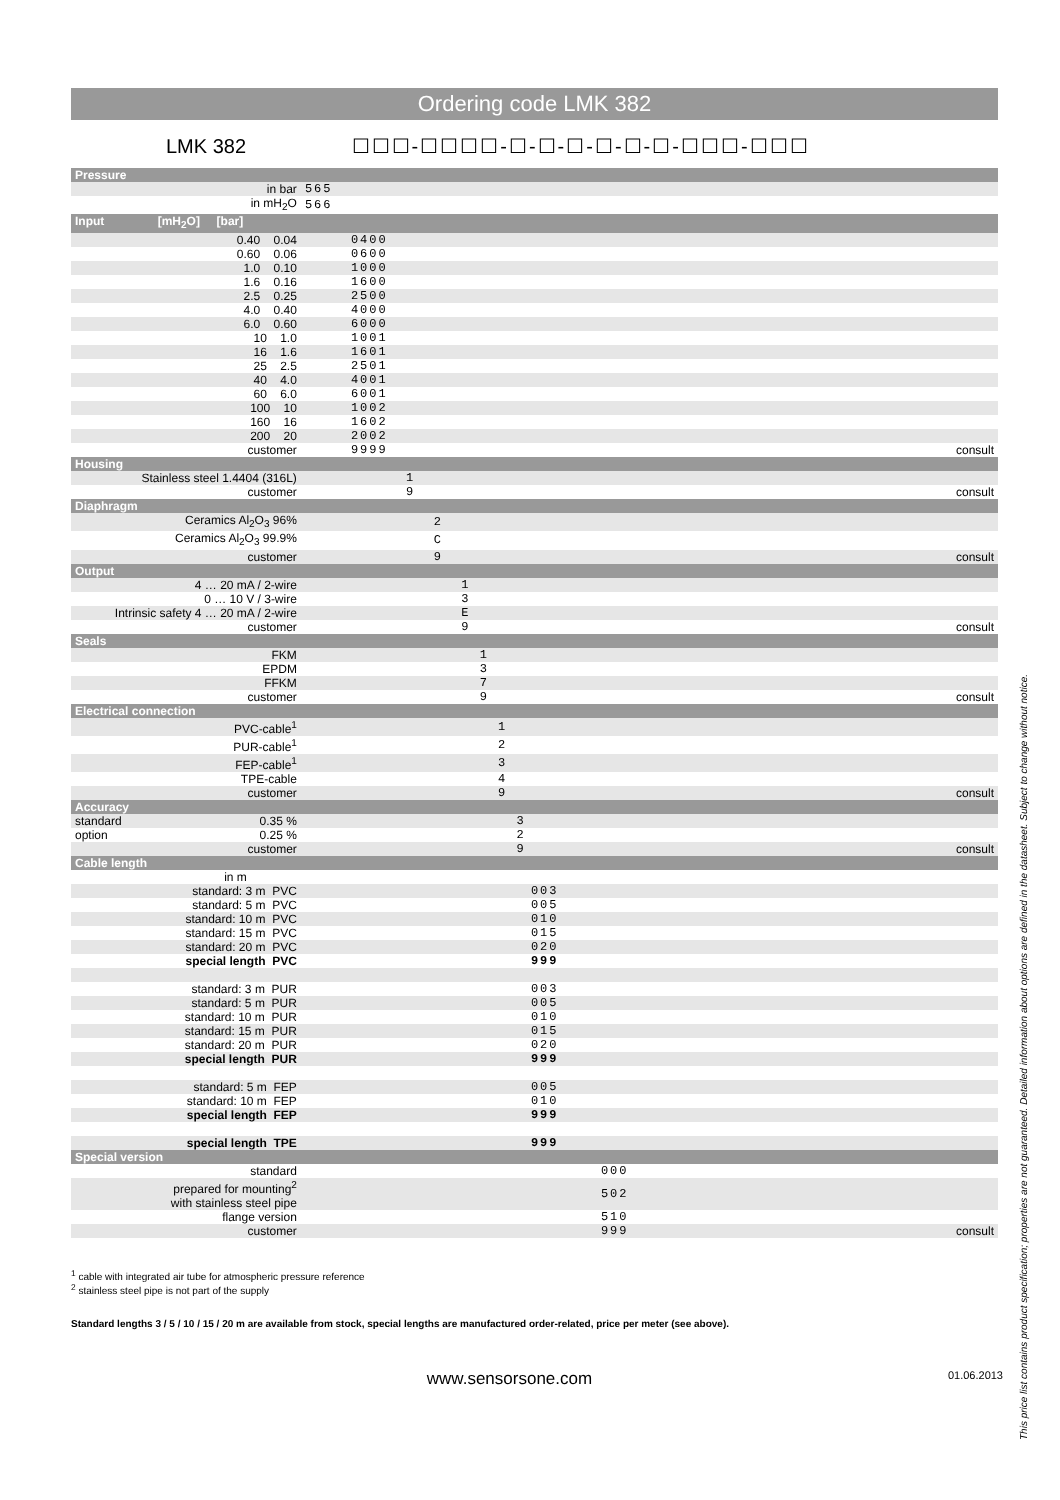Ordering code LMK 382
LMK 382 ☐☐☐-☐☐☐☐-☐-☐-☐-☐-☐-☐-☐☐☐-☐☐☐
| Pressure | | |
| in bar | 565 | |
| in mH<sub>2</sub>O | 566 | |
| Input [mH<sub>2</sub>O] [bar] | | |
| 0.40 0.04 | 0400 | |
| 0.60 0.06 | 0600 | |
| 1.0 0.10 | 1000 | |
| 1.6 0.16 | 1600 | |
| 2.5 0.25 | 2500 | |
| 4.0 0.40 | 4000 | |
| 6.0 0.60 | 6000 | |
| 10 1.0 | 1001 | |
| 16 1.6 | 1601 | |
| 25 2.5 | 2501 | |
| 40 4.0 | 4001 | |
| 60 6.0 | 6001 | |
| 100 10 | 1002 | |
| 160 16 | 1602 | |
| 200 20 | 2002 | |
| customer | 9999 | consult |
| Housing | | |
| Stainless steel 1.4404 (316L) | 1 | |
| customer | 9 | consult |
| Diaphragm | | |
| Ceramics Al<sub>2</sub>O<sub>3</sub> 96% | 2 | |
| Ceramics Al<sub>2</sub>O<sub>3</sub> 99.9% | C | |
| customer | 9 | consult |
| Output | | |
| 4 … 20 mA / 2-wire | 1 | |
| 0 … 10 V / 3-wire | 3 | |
| Intrinsic safety 4 … 20 mA / 2-wire | E | |
| customer | 9 | consult |
| Seals | | |
| FKM | 1 | |
| EPDM | 3 | |
| FFKM | 7 | |
| customer | 9 | consult |
| Electrical connection | | |
| PVC-cable<sup>1</sup> | 1 | |
| PUR-cable<sup>1</sup> | 2 | |
| FEP-cable<sup>1</sup> | 3 | |
| TPE-cable | 4 | |
| customer | 9 | consult |
| Accuracy | | |
| standard 0.35 % | 3 | |
| option 0.25 % | 2 | |
| customer | 9 | consult |
| Cable length | | |
| in m | | |
| standard: 3 m PVC | 003 | |
| standard: 5 m PVC | 005 | |
| standard: 10 m PVC | 010 | |
| standard: 15 m PVC | 015 | |
| standard: 20 m PVC | 020 | |
| special length PVC | 999 | |
| standard: 3 m PUR | 003 | |
| standard: 5 m PUR | 005 | |
| standard: 10 m PUR | 010 | |
| standard: 15 m PUR | 015 | |
| standard: 20 m PUR | 020 | |
| special length PUR | 999 | |
| standard: 5 m FEP | 005 | |
| standard: 10 m FEP | 010 | |
| special length FEP | 999 | |
| special length TPE | 999 | |
| Special version | | |
| standard | 000 | |
| prepared for mounting<sup>2</sup> with stainless steel pipe | 502 | |
| flange version | 510 | |
| customer | 999 | consult |
<sup>1</sup> cable with integrated air tube for atmospheric pressure reference
<sup>2</sup> stainless steel pipe is not part of the supply
Standard lengths 3 / 5 / 10 / 15 / 20 m are available from stock, special lengths are manufactured order-related, price per meter (see above).
www.sensorsone.com 01.06.2013
This price list contains product specification; properties are not guaranteed. Detailed information about options are defined in the datasheet. Subject to change without notice.